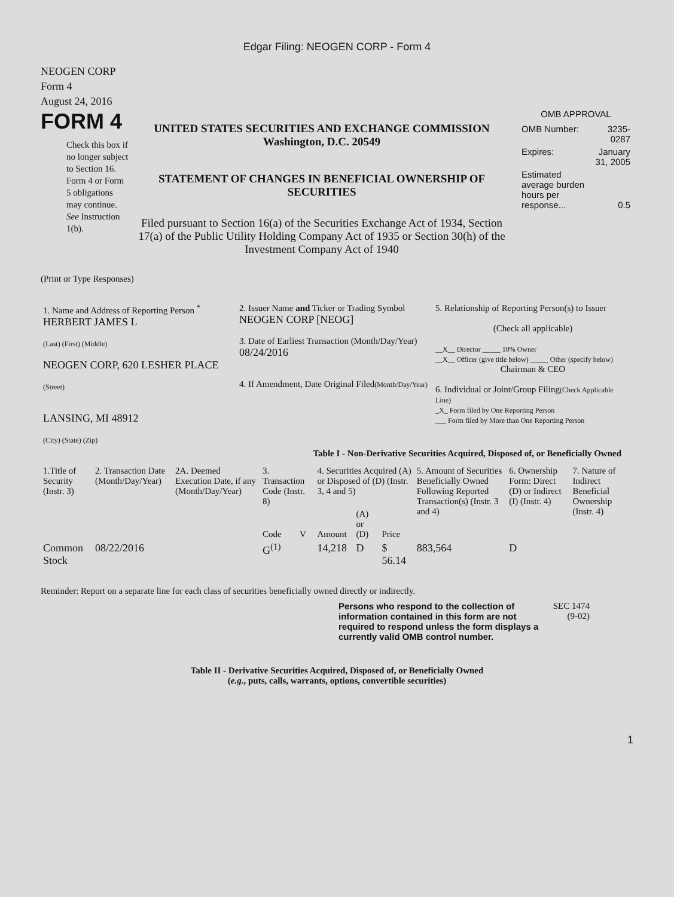Edgar Filing: NEOGEN CORP - Form 4
NEOGEN CORP
Form 4
August 24, 2016
FORM 4
Check this box if no longer subject to Section 16. Form 4 or Form 5 obligations may continue. See Instruction 1(b).
UNITED STATES SECURITIES AND EXCHANGE COMMISSION
Washington, D.C. 20549
STATEMENT OF CHANGES IN BENEFICIAL OWNERSHIP OF SECURITIES
Filed pursuant to Section 16(a) of the Securities Exchange Act of 1934, Section 17(a) of the Public Utility Holding Company Act of 1935 or Section 30(h) of the Investment Company Act of 1940
OMB APPROVAL
| OMB Number: | 3235-0287 |
| Expires: | January 31, 2005 |
| Estimated average burden hours per response... | 0.5 |
(Print or Type Responses)
| 1. Name and Address of Reporting Person <sup>*</sup> HERBERT JAMES L (Last) (First) (Middle) NEOGEN CORP, 620 LESHER PLACE (Street) LANSING, MI 48912 (City) (State) (Zip) | 2. Issuer Name and Ticker or Trading Symbol NEOGEN CORP [NEOG] 3. Date of Earliest Transaction (Month/Day/Year) 08/24/2016 4. If Amendment, Date Original Filed (Month/Day/Year) | 5. Relationship of Reporting Person(s) to Issuer (Check all applicable) __X__ Director _____ 10% Owner __X__ Officer (give title below) _____ Other (specify below) Chairman & CEO 6. Individual or Joint/Group Filing (Check Applicable Line) _X_ Form filed by One Reporting Person ___ Form filed by More than One Reporting Person |
Table I - Non-Derivative Securities Acquired, Disposed of, or Beneficially Owned
| 1.Title of Security (Instr. 3) | 2. Transaction Date (Month/Day/Year) | 2A. Deemed Execution Date, if any (Month/Day/Year) | 3. Transaction Code (Instr. 8) | | 4. Securities Acquired (A) or Disposed of (D) (Instr. 3, 4 and 5) | | | 5. Amount of Securities Beneficially Owned Following Reported Transaction(s) (Instr. 3 and 4) | 6. Ownership Form: Direct (D) or Indirect (I) (Instr. 4) | 7. Nature of Indirect Beneficial Ownership (Instr. 4) |
| --- | --- | --- | --- | --- | --- | --- | --- | --- | --- | --- |
| | | | Code | V | Amount | (A) or (D) | Price | | | |
| Common Stock | 08/22/2016 | | G<sup>(1)</sup> | | 14,218 | D | $ 56.14 | 883,564 | D | |
Reminder: Report on a separate line for each class of securities beneficially owned directly or indirectly.
Persons who respond to the collection of information contained in this form are not required to respond unless the form displays a currently valid OMB control number.
SEC 1474 (9-02)
Table II - Derivative Securities Acquired, Disposed of, or Beneficially Owned
(e.g., puts, calls, warrants, options, convertible securities)
1